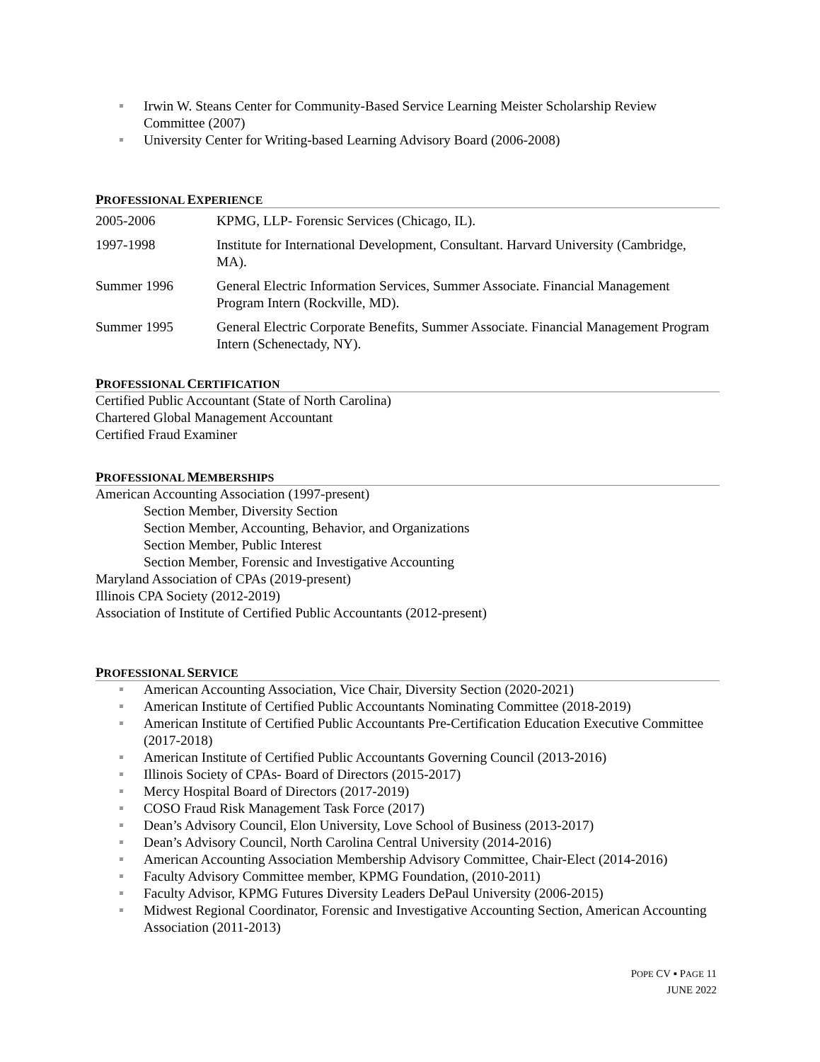Irwin W. Steans Center for Community-Based Service Learning Meister Scholarship Review Committee (2007)
University Center for Writing-based Learning Advisory Board (2006-2008)
PROFESSIONAL EXPERIENCE
2005-2006 KPMG, LLP- Forensic Services (Chicago, IL).
1997-1998 Institute for International Development, Consultant. Harvard University (Cambridge, MA).
Summer 1996 General Electric Information Services, Summer Associate. Financial Management Program Intern (Rockville, MD).
Summer 1995 General Electric Corporate Benefits, Summer Associate. Financial Management Program Intern (Schenectady, NY).
PROFESSIONAL CERTIFICATION
Certified Public Accountant (State of North Carolina)
Chartered Global Management Accountant
Certified Fraud Examiner
PROFESSIONAL MEMBERSHIPS
American Accounting Association (1997-present)
Section Member, Diversity Section
Section Member, Accounting, Behavior, and Organizations
Section Member, Public Interest
Section Member, Forensic and Investigative Accounting
Maryland Association of CPAs (2019-present)
Illinois CPA Society (2012-2019)
Association of Institute of Certified Public Accountants (2012-present)
PROFESSIONAL SERVICE
American Accounting Association, Vice Chair, Diversity Section (2020-2021)
American Institute of Certified Public Accountants Nominating Committee (2018-2019)
American Institute of Certified Public Accountants Pre-Certification Education Executive Committee (2017-2018)
American Institute of Certified Public Accountants Governing Council (2013-2016)
Illinois Society of CPAs- Board of Directors (2015-2017)
Mercy Hospital Board of Directors (2017-2019)
COSO Fraud Risk Management Task Force (2017)
Dean’s Advisory Council, Elon University, Love School of Business (2013-2017)
Dean’s Advisory Council, North Carolina Central University (2014-2016)
American Accounting Association Membership Advisory Committee, Chair-Elect (2014-2016)
Faculty Advisory Committee member, KPMG Foundation, (2010-2011)
Faculty Advisor, KPMG Futures Diversity Leaders DePaul University (2006-2015)
Midwest Regional Coordinator, Forensic and Investigative Accounting Section, American Accounting Association (2011-2013)
POPE CV ▪ PAGE 11
JUNE 2022